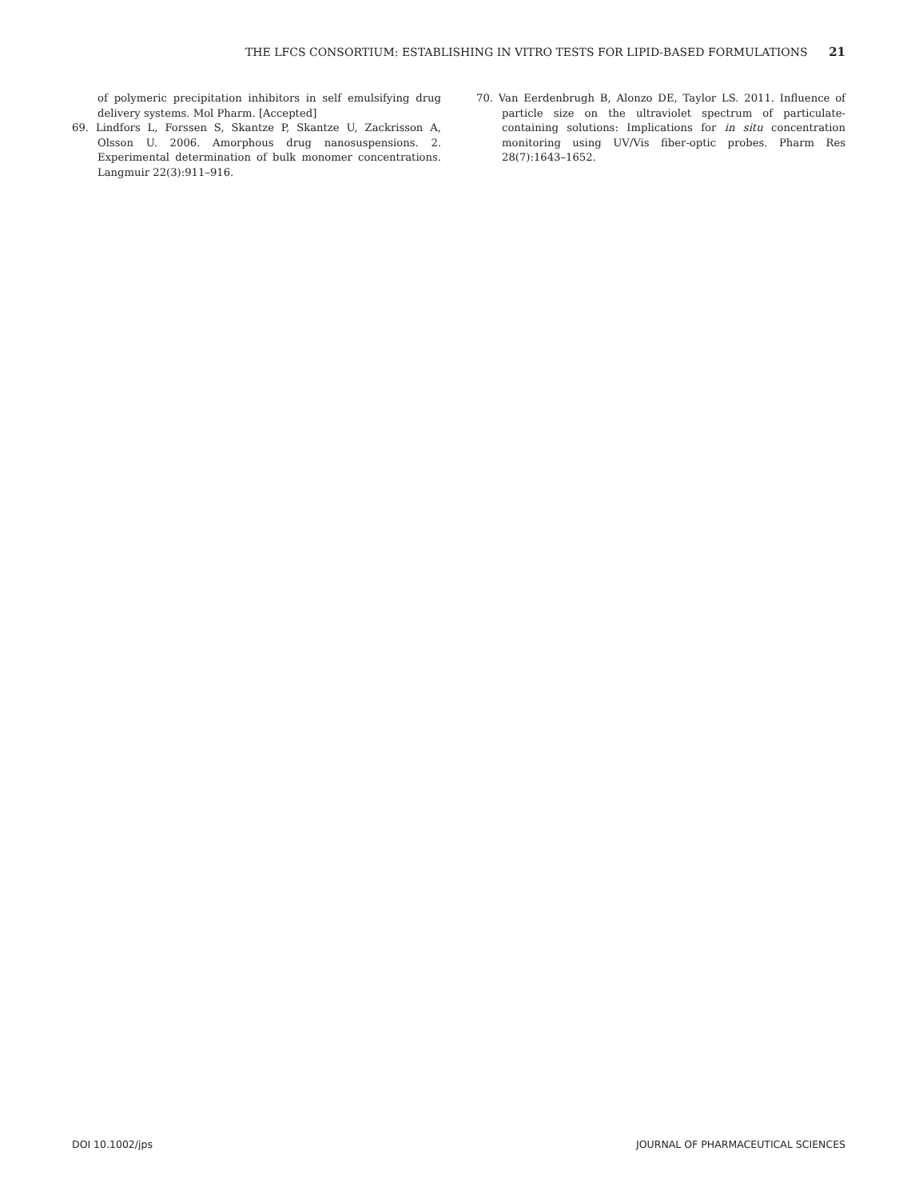THE LFCS CONSORTIUM: ESTABLISHING IN VITRO TESTS FOR LIPID-BASED FORMULATIONS 21
of polymeric precipitation inhibitors in self emulsifying drug delivery systems. Mol Pharm. [Accepted]
69. Lindfors L, Forssen S, Skantze P, Skantze U, Zackrisson A, Olsson U. 2006. Amorphous drug nanosuspensions. 2. Experimental determination of bulk monomer concentrations. Langmuir 22(3):911–916.
70. Van Eerdenbrugh B, Alonzo DE, Taylor LS. 2011. Influence of particle size on the ultraviolet spectrum of particulate-containing solutions: Implications for in situ concentration monitoring using UV/Vis fiber-optic probes. Pharm Res 28(7):1643–1652.
DOI 10.1002/jps JOURNAL OF PHARMACEUTICAL SCIENCES